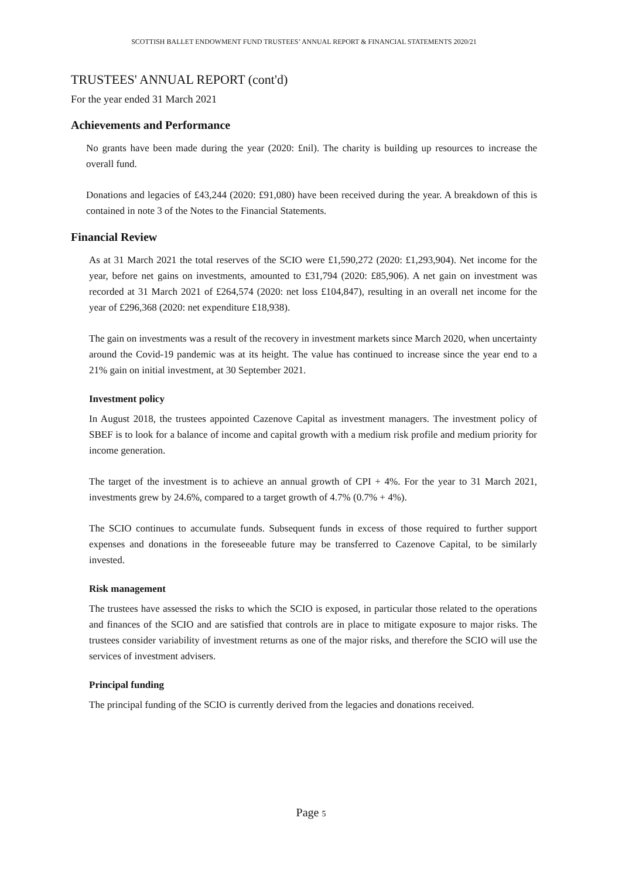SCOTTISH BALLET ENDOWMENT FUND TRUSTEES’ ANNUAL REPORT & FINANCIAL STATEMENTS 2020/21
TRUSTEES' ANNUAL REPORT (cont'd)
For the year ended 31 March 2021
Achievements and Performance
No grants have been made during the year (2020: £nil). The charity is building up resources to increase the overall fund.
Donations and legacies of £43,244 (2020: £91,080) have been received during the year. A breakdown of this is contained in note 3 of the Notes to the Financial Statements.
Financial Review
As at 31 March 2021 the total reserves of the SCIO were £1,590,272 (2020: £1,293,904). Net income for the year, before net gains on investments, amounted to £31,794 (2020: £85,906). A net gain on investment was recorded at 31 March 2021 of £264,574 (2020: net loss £104,847), resulting in an overall net income for the year of £296,368 (2020: net expenditure £18,938).
The gain on investments was a result of the recovery in investment markets since March 2020, when uncertainty around the Covid-19 pandemic was at its height. The value has continued to increase since the year end to a 21% gain on initial investment, at 30 September 2021.
Investment policy
In August 2018, the trustees appointed Cazenove Capital as investment managers. The investment policy of SBEF is to look for a balance of income and capital growth with a medium risk profile and medium priority for income generation.
The target of the investment is to achieve an annual growth of CPI + 4%. For the year to 31 March 2021, investments grew by 24.6%, compared to a target growth of 4.7% (0.7% + 4%).
The SCIO continues to accumulate funds. Subsequent funds in excess of those required to further support expenses and donations in the foreseeable future may be transferred to Cazenove Capital, to be similarly invested.
Risk management
The trustees have assessed the risks to which the SCIO is exposed, in particular those related to the operations and finances of the SCIO and are satisfied that controls are in place to mitigate exposure to major risks. The trustees consider variability of investment returns as one of the major risks, and therefore the SCIO will use the services of investment advisers.
Principal funding
The principal funding of the SCIO is currently derived from the legacies and donations received.
Page 5